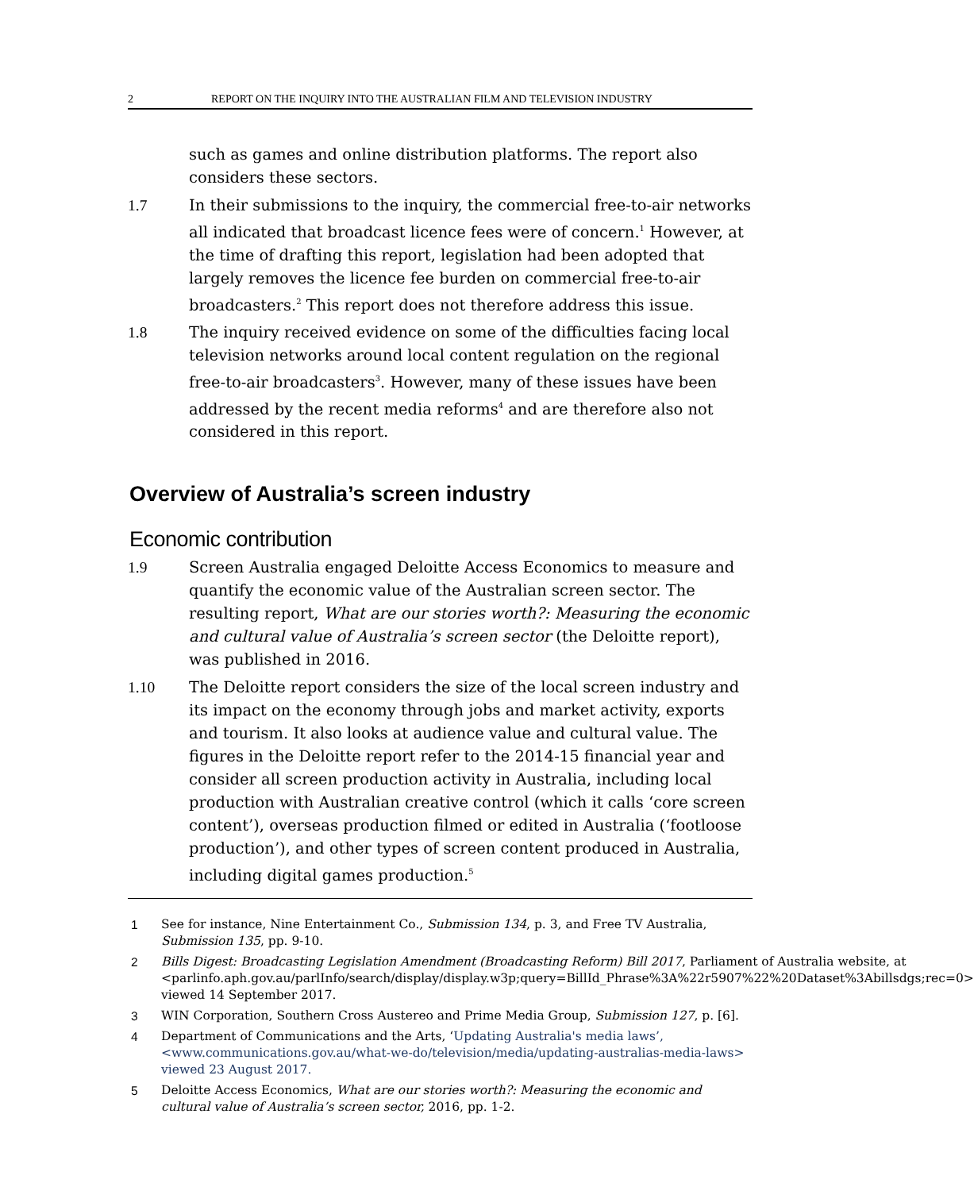2 REPORT ON THE INQUIRY INTO THE AUSTRALIAN FILM AND TELEVISION INDUSTRY
such as games and online distribution platforms. The report also considers these sectors.
1.7 In their submissions to the inquiry, the commercial free-to-air networks all indicated that broadcast licence fees were of concern.<sup>1</sup> However, at the time of drafting this report, legislation had been adopted that largely removes the licence fee burden on commercial free-to-air broadcasters.<sup>2</sup> This report does not therefore address this issue.
1.8 The inquiry received evidence on some of the difficulties facing local television networks around local content regulation on the regional free-to-air broadcasters<sup>3</sup>. However, many of these issues have been addressed by the recent media reforms<sup>4</sup> and are therefore also not considered in this report.
Overview of Australia’s screen industry
Economic contribution
1.9 Screen Australia engaged Deloitte Access Economics to measure and quantify the economic value of the Australian screen sector. The resulting report, What are our stories worth?: Measuring the economic and cultural value of Australia’s screen sector (the Deloitte report), was published in 2016.
1.10 The Deloitte report considers the size of the local screen industry and its impact on the economy through jobs and market activity, exports and tourism. It also looks at audience value and cultural value. The figures in the Deloitte report refer to the 2014-15 financial year and consider all screen production activity in Australia, including local production with Australian creative control (which it calls ‘core screen content’), overseas production filmed or edited in Australia (‘footloose production’), and other types of screen content produced in Australia, including digital games production.<sup>5</sup>
1 See for instance, Nine Entertainment Co., Submission 134, p. 3, and Free TV Australia, Submission 135, pp. 9-10.
2 Bills Digest: Broadcasting Legislation Amendment (Broadcasting Reform) Bill 2017, Parliament of Australia website, at <parlinfo.aph.gov.au/parlInfo/search/display/display.w3p;query=BillId_Phrase%3A%22r5907%22%20Dataset%3Abillsdgs;rec=0> viewed 14 September 2017.
3 WIN Corporation, Southern Cross Austereo and Prime Media Group, Submission 127, p. [6].
4 Department of Communications and the Arts, ‘Updating Australia's media laws’, <www.communications.gov.au/what-we-do/television/media/updating-australias-media-laws> viewed 23 August 2017.
5 Deloitte Access Economics, What are our stories worth?: Measuring the economic and cultural value of Australia’s screen sector, 2016, pp. 1-2.